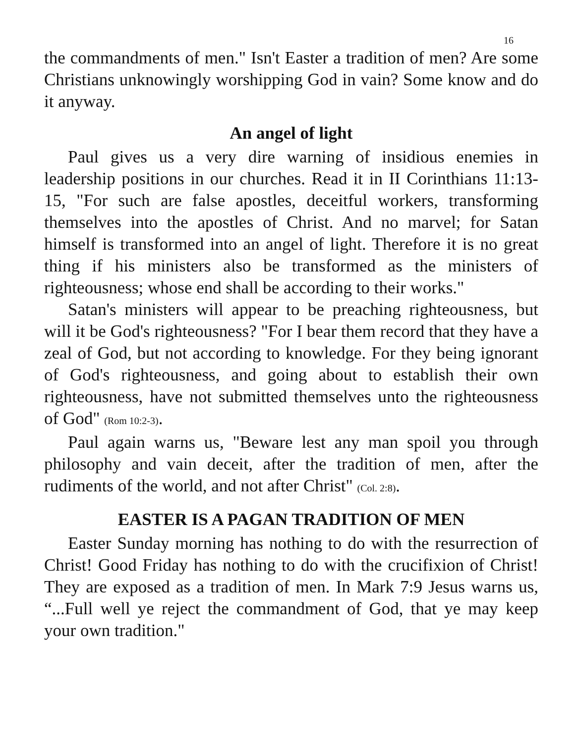16
the commandments of men." Isn't Easter a tradition of men? Are some Christians unknowingly worshipping God in vain? Some know and do it anyway.
An angel of light
Paul gives us a very dire warning of insidious enemies in leadership positions in our churches. Read it in II Corinthians 11:13-15, "For such are false apostles, deceitful workers, transforming themselves into the apostles of Christ. And no marvel; for Satan himself is transformed into an angel of light. Therefore it is no great thing if his ministers also be transformed as the ministers of righteousness; whose end shall be according to their works."
Satan's ministers will appear to be preaching righteousness, but will it be God's righteousness? "For I bear them record that they have a zeal of God, but not according to knowledge. For they being ignorant of God's righteousness, and going about to establish their own righteousness, have not submitted themselves unto the righteousness of God" (Rom 10:2-3).
Paul again warns us, "Beware lest any man spoil you through philosophy and vain deceit, after the tradition of men, after the rudiments of the world, and not after Christ" (Col. 2:8).
EASTER IS A PAGAN TRADITION OF MEN
Easter Sunday morning has nothing to do with the resurrection of Christ! Good Friday has nothing to do with the crucifixion of Christ! They are exposed as a tradition of men. In Mark 7:9 Jesus warns us, “...Full well ye reject the commandment of God, that ye may keep your own tradition."